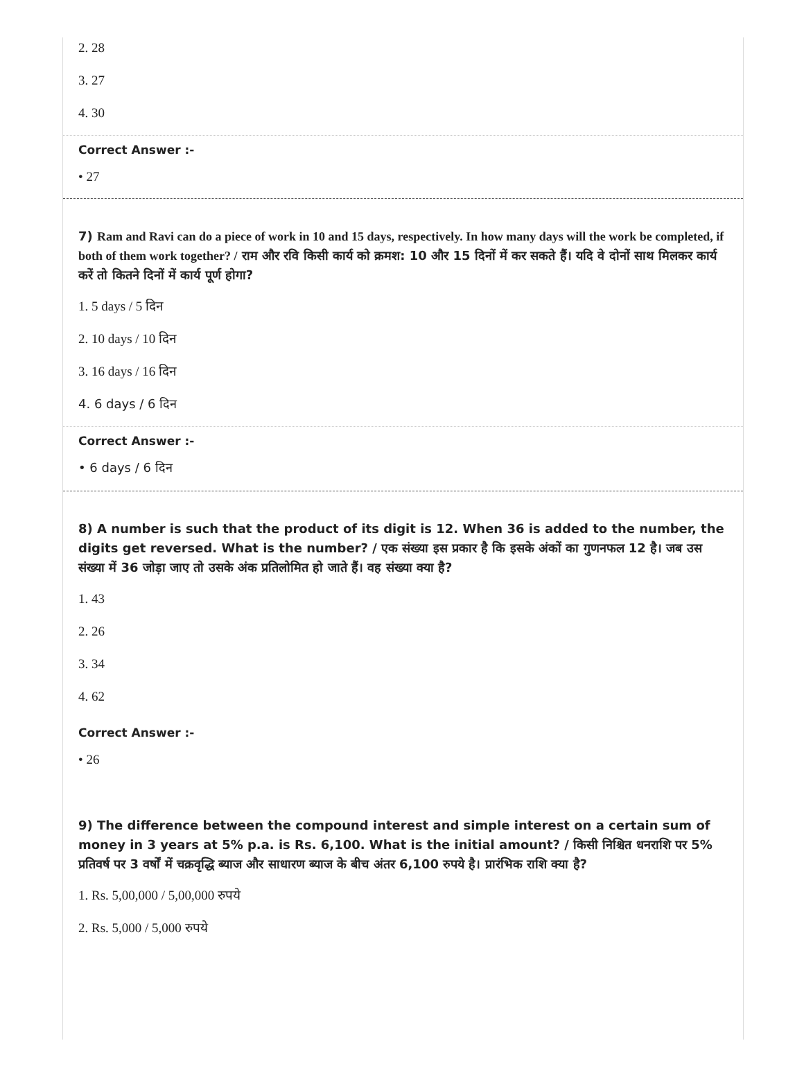2. 28
3. 27
4. 30
Correct Answer :-
• 27
7) Ram and Ravi can do a piece of work in 10 and 15 days, respectively. In how many days will the work be completed, if both of them work together? / राम और रवि किसी कार्य को क्रमश: 10 और 15 दिनों में कर सकते हैं। यदि वे दोनों साथ मिलकर कार्य करें तो कितने दिनों में कार्य पूर्ण होगा?
1. 5 days / 5 दिन
2. 10 days / 10 दिन
3. 16 days / 16 दिन
4. 6 days / 6 दिन
Correct Answer :-
• 6 days / 6 दिन
8) A number is such that the product of its digit is 12. When 36 is added to the number, the digits get reversed. What is the number? / एक संख्या इस प्रकार है कि इसके अंकों का गुणनफल 12 है। जब उस संख्या में 36 जोड़ा जाए तो उसके अंक प्रतिलोमित हो जाते हैं। वह संख्या क्या है?
1. 43
2. 26
3. 34
4. 62
Correct Answer :-
• 26
9) The difference between the compound interest and simple interest on a certain sum of money in 3 years at 5% p.a. is Rs. 6,100. What is the initial amount? / किसी निश्चित धनराशि पर 5% प्रतिवर्ष पर 3 वर्षों में चक्रवृद्धि ब्याज और साधारण ब्याज के बीच अंतर 6,100 रुपये है। प्रारंभिक राशि क्या है?
1. Rs. 5,00,000 / 5,00,000 रुपये
2. Rs. 5,000 / 5,000 रुपये